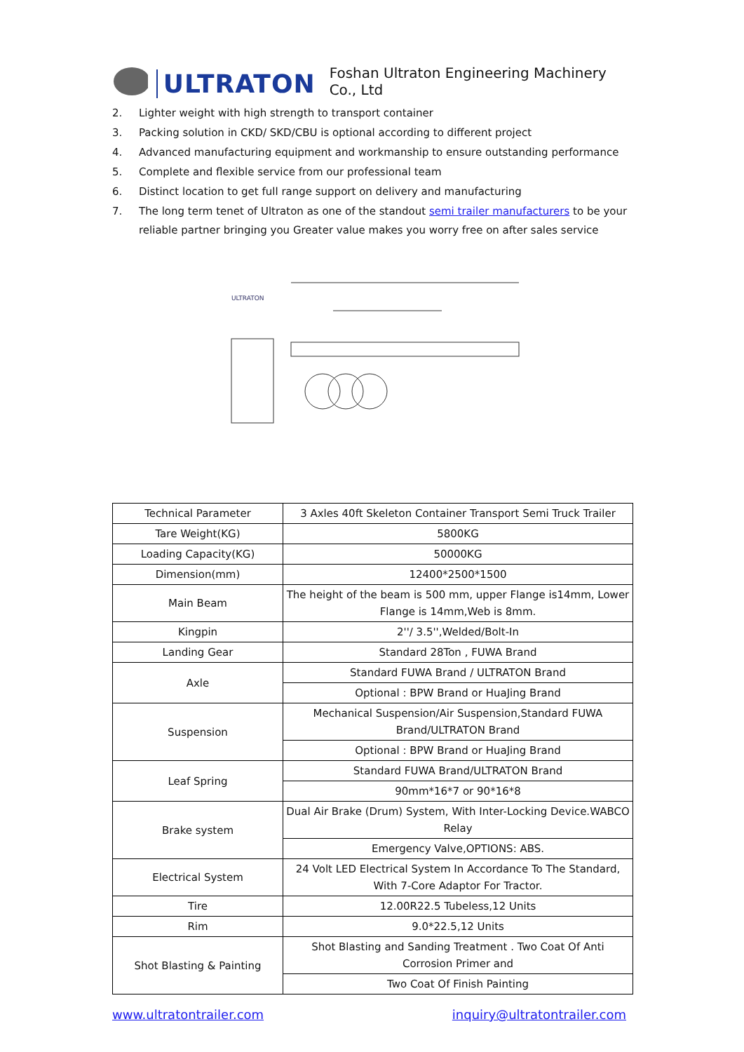ULTRATON Foshan Ultraton Engineering Machinery Co., Ltd
2. Lighter weight with high strength to transport container
3. Packing solution in CKD/ SKD/CBU is optional according to different project
4. Advanced manufacturing equipment and workmanship to ensure outstanding performance
5. Complete and flexible service from our professional team
6. Distinct location to get full range support on delivery and manufacturing
7. The long term tenet of Ultraton as one of the standout semi trailer manufacturers to be your reliable partner bringing you Greater value makes you worry free on after sales service
ULTRATON
| Technical Parameter | 3 Axles 40ft Skeleton Container Transport Semi Truck Trailer |
| Tare Weight(KG) | 5800KG |
| Loading Capacity(KG) | 50000KG |
| Dimension(mm) | 12400*2500*1500 |
| Main Beam | The height of the beam is 500 mm, upper Flange is14mm, Lower Flange is 14mm,Web is 8mm. |
| Kingpin | 2''/ 3.5'',Welded/Bolt-In |
| Landing Gear | Standard 28Ton , FUWA Brand |
| Axle | Standard FUWA Brand / ULTRATON Brand |
| | Optional : BPW Brand or HuaJing Brand |
| Suspension | Mechanical Suspension/Air Suspension,Standard FUWA Brand/ULTRATON Brand |
| | Optional : BPW Brand or HuaJing Brand |
| Leaf Spring | Standard FUWA Brand/ULTRATON Brand |
| | 90mm*16*7 or 90*16*8 |
| Brake system | Dual Air Brake (Drum) System, With Inter-Locking Device.WABCO Relay |
| | Emergency Valve,OPTIONS: ABS. |
| Electrical System | 24 Volt LED Electrical System In Accordance To The Standard, With 7-Core Adaptor For Tractor. |
| Tire | 12.00R22.5 Tubeless,12 Units |
| Rim | 9.0*22.5,12 Units |
| Shot Blasting & Painting | Shot Blasting and Sanding Treatment . Two Coat Of Anti Corrosion Primer and |
| | Two Coat Of Finish Painting |
www.ultratontrailer.com inquiry@ultratontrailer.com